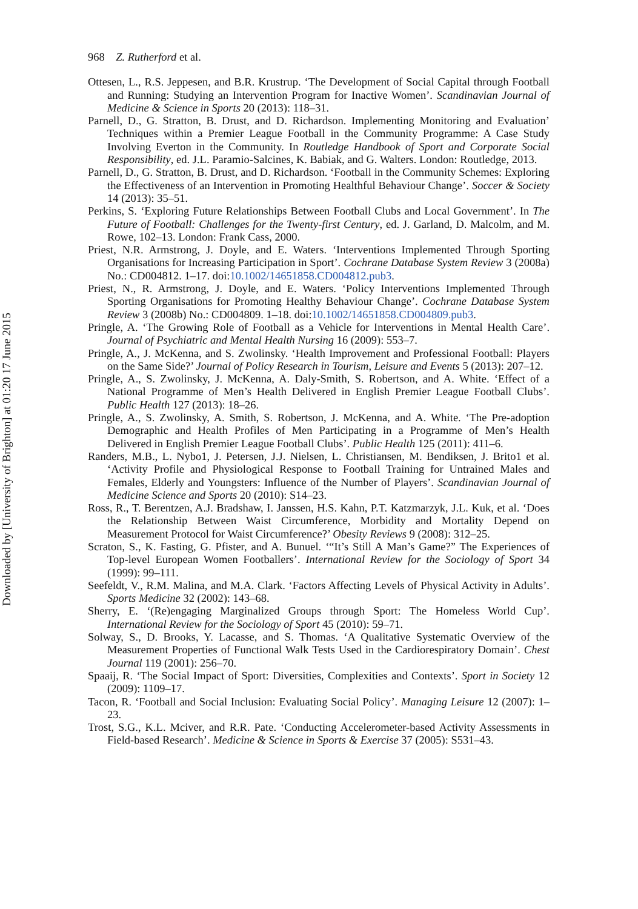Downloaded by [University of Brighton] at 01:20 17 June 2015
968 Z. Rutherford et al.
Ottesen, L., R.S. Jeppesen, and B.R. Krustrup. ‘The Development of Social Capital through Football and Running: Studying an Intervention Program for Inactive Women’. Scandinavian Journal of Medicine & Science in Sports 20 (2013): 118–31.
Parnell, D., G. Stratton, B. Drust, and D. Richardson. Implementing Monitoring and Evaluation’ Techniques within a Premier League Football in the Community Programme: A Case Study Involving Everton in the Community. In Routledge Handbook of Sport and Corporate Social Responsibility, ed. J.L. Paramio-Salcines, K. Babiak, and G. Walters. London: Routledge, 2013.
Parnell, D., G. Stratton, B. Drust, and D. Richardson. ‘Football in the Community Schemes: Exploring the Effectiveness of an Intervention in Promoting Healthful Behaviour Change’. Soccer & Society 14 (2013): 35–51.
Perkins, S. ‘Exploring Future Relationships Between Football Clubs and Local Government’. In The Future of Football: Challenges for the Twenty-first Century, ed. J. Garland, D. Malcolm, and M. Rowe, 102–13. London: Frank Cass, 2000.
Priest, N.R. Armstrong, J. Doyle, and E. Waters. ‘Interventions Implemented Through Sporting Organisations for Increasing Participation in Sport’. Cochrane Database System Review 3 (2008a) No.: CD004812. 1–17. doi:10.1002/14651858.CD004812.pub3.
Priest, N., R. Armstrong, J. Doyle, and E. Waters. ‘Policy Interventions Implemented Through Sporting Organisations for Promoting Healthy Behaviour Change’. Cochrane Database System Review 3 (2008b) No.: CD004809. 1–18. doi:10.1002/14651858.CD004809.pub3.
Pringle, A. ‘The Growing Role of Football as a Vehicle for Interventions in Mental Health Care’. Journal of Psychiatric and Mental Health Nursing 16 (2009): 553–7.
Pringle, A., J. McKenna, and S. Zwolinsky. ‘Health Improvement and Professional Football: Players on the Same Side?’ Journal of Policy Research in Tourism, Leisure and Events 5 (2013): 207–12.
Pringle, A., S. Zwolinsky, J. McKenna, A. Daly-Smith, S. Robertson, and A. White. ‘Effect of a National Programme of Men’s Health Delivered in English Premier League Football Clubs’. Public Health 127 (2013): 18–26.
Pringle, A., S. Zwolinsky, A. Smith, S. Robertson, J. McKenna, and A. White. ‘The Pre-adoption Demographic and Health Profiles of Men Participating in a Programme of Men’s Health Delivered in English Premier League Football Clubs’. Public Health 125 (2011): 411–6.
Randers, M.B., L. Nybo1, J. Petersen, J.J. Nielsen, L. Christiansen, M. Bendiksen, J. Brito1 et al. ‘Activity Profile and Physiological Response to Football Training for Untrained Males and Females, Elderly and Youngsters: Influence of the Number of Players’. Scandinavian Journal of Medicine Science and Sports 20 (2010): S14–23.
Ross, R., T. Berentzen, A.J. Bradshaw, I. Janssen, H.S. Kahn, P.T. Katzmarzyk, J.L. Kuk, et al. ‘Does the Relationship Between Waist Circumference, Morbidity and Mortality Depend on Measurement Protocol for Waist Circumference?’ Obesity Reviews 9 (2008): 312–25.
Scraton, S., K. Fasting, G. Pfister, and A. Bunuel. ‘“It’s Still A Man’s Game?” The Experiences of Top-level European Women Footballers’. International Review for the Sociology of Sport 34 (1999): 99–111.
Seefeldt, V., R.M. Malina, and M.A. Clark. ‘Factors Affecting Levels of Physical Activity in Adults’. Sports Medicine 32 (2002): 143–68.
Sherry, E. ‘(Re)engaging Marginalized Groups through Sport: The Homeless World Cup’. International Review for the Sociology of Sport 45 (2010): 59–71.
Solway, S., D. Brooks, Y. Lacasse, and S. Thomas. ‘A Qualitative Systematic Overview of the Measurement Properties of Functional Walk Tests Used in the Cardiorespiratory Domain’. Chest Journal 119 (2001): 256–70.
Spaaij, R. ‘The Social Impact of Sport: Diversities, Complexities and Contexts’. Sport in Society 12 (2009): 1109–17.
Tacon, R. ‘Football and Social Inclusion: Evaluating Social Policy’. Managing Leisure 12 (2007): 1–23.
Trost, S.G., K.L. Mciver, and R.R. Pate. ‘Conducting Accelerometer-based Activity Assessments in Field-based Research’. Medicine & Science in Sports & Exercise 37 (2005): S531–43.